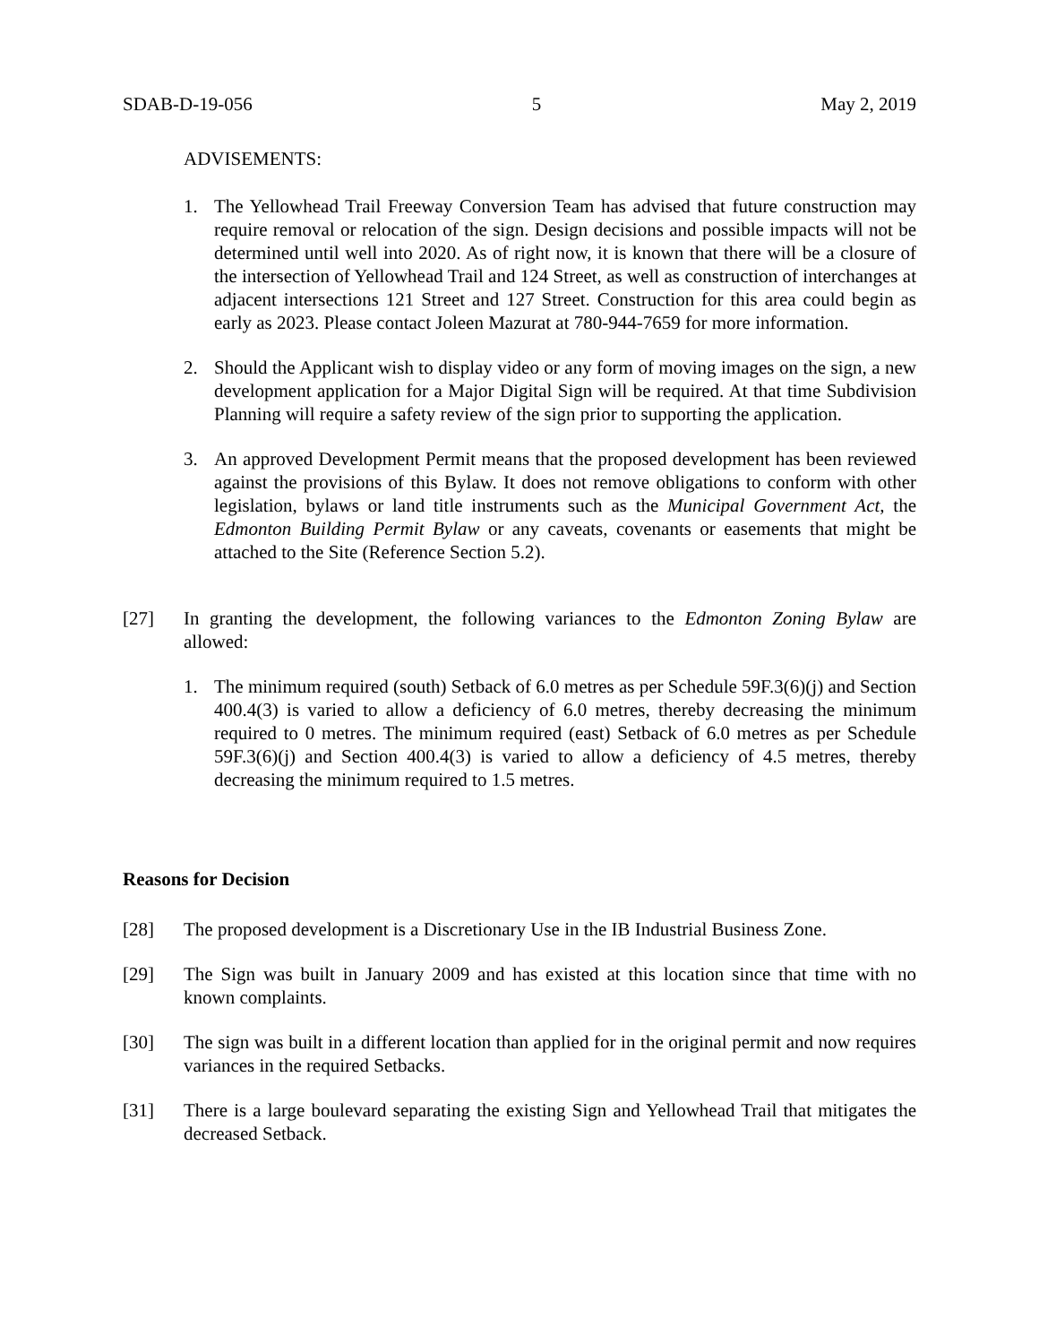SDAB-D-19-056 5 May 2, 2019
ADVISEMENTS:
1. The Yellowhead Trail Freeway Conversion Team has advised that future construction may require removal or relocation of the sign. Design decisions and possible impacts will not be determined until well into 2020. As of right now, it is known that there will be a closure of the intersection of Yellowhead Trail and 124 Street, as well as construction of interchanges at adjacent intersections 121 Street and 127 Street. Construction for this area could begin as early as 2023. Please contact Joleen Mazurat at 780-944-7659 for more information.
2. Should the Applicant wish to display video or any form of moving images on the sign, a new development application for a Major Digital Sign will be required. At that time Subdivision Planning will require a safety review of the sign prior to supporting the application.
3. An approved Development Permit means that the proposed development has been reviewed against the provisions of this Bylaw. It does not remove obligations to conform with other legislation, bylaws or land title instruments such as the Municipal Government Act, the Edmonton Building Permit Bylaw or any caveats, covenants or easements that might be attached to the Site (Reference Section 5.2).
[27] In granting the development, the following variances to the Edmonton Zoning Bylaw are allowed:
1. The minimum required (south) Setback of 6.0 metres as per Schedule 59F.3(6)(j) and Section 400.4(3) is varied to allow a deficiency of 6.0 metres, thereby decreasing the minimum required to 0 metres. The minimum required (east) Setback of 6.0 metres as per Schedule 59F.3(6)(j) and Section 400.4(3) is varied to allow a deficiency of 4.5 metres, thereby decreasing the minimum required to 1.5 metres.
Reasons for Decision
[28] The proposed development is a Discretionary Use in the IB Industrial Business Zone.
[29] The Sign was built in January 2009 and has existed at this location since that time with no known complaints.
[30] The sign was built in a different location than applied for in the original permit and now requires variances in the required Setbacks.
[31] There is a large boulevard separating the existing Sign and Yellowhead Trail that mitigates the decreased Setback.